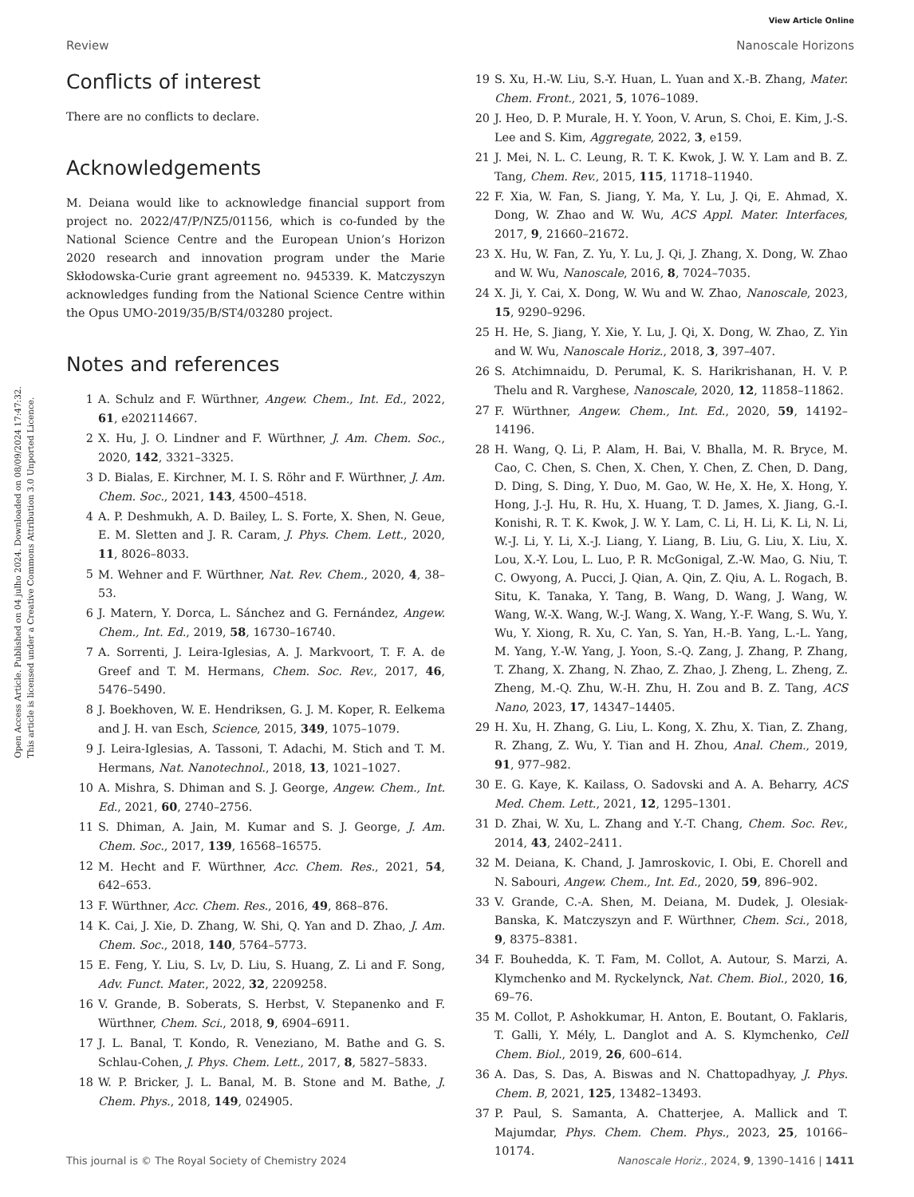View Article Online
Review Nanoscale Horizons
Open Access Article. Published on 04 julho 2024. Downloaded on 08/09/2024 17:47:32.
This article is licensed under a Creative Commons Attribution 3.0 Unported Licence.
Conflicts of interest
There are no conflicts to declare.
Acknowledgements
M. Deiana would like to acknowledge financial support from project no. 2022/47/P/NZ5/01156, which is co-funded by the National Science Centre and the European Union’s Horizon 2020 research and innovation program under the Marie Skłodowska-Curie grant agreement no. 945339. K. Matczyszyn acknowledges funding from the National Science Centre within the Opus UMO-2019/35/B/ST4/03280 project.
Notes and references
1 A. Schulz and F. Würthner, Angew. Chem., Int. Ed., 2022, 61, e202114667.
2 X. Hu, J. O. Lindner and F. Würthner, J. Am. Chem. Soc., 2020, 142, 3321–3325.
3 D. Bialas, E. Kirchner, M. I. S. Röhr and F. Würthner, J. Am. Chem. Soc., 2021, 143, 4500–4518.
4 A. P. Deshmukh, A. D. Bailey, L. S. Forte, X. Shen, N. Geue, E. M. Sletten and J. R. Caram, J. Phys. Chem. Lett., 2020, 11, 8026–8033.
5 M. Wehner and F. Würthner, Nat. Rev. Chem., 2020, 4, 38–53.
6 J. Matern, Y. Dorca, L. Sánchez and G. Fernández, Angew. Chem., Int. Ed., 2019, 58, 16730–16740.
7 A. Sorrenti, J. Leira-Iglesias, A. J. Markvoort, T. F. A. de Greef and T. M. Hermans, Chem. Soc. Rev., 2017, 46, 5476–5490.
8 J. Boekhoven, W. E. Hendriksen, G. J. M. Koper, R. Eelkema and J. H. van Esch, Science, 2015, 349, 1075–1079.
9 J. Leira-Iglesias, A. Tassoni, T. Adachi, M. Stich and T. M. Hermans, Nat. Nanotechnol., 2018, 13, 1021–1027.
10 A. Mishra, S. Dhiman and S. J. George, Angew. Chem., Int. Ed., 2021, 60, 2740–2756.
11 S. Dhiman, A. Jain, M. Kumar and S. J. George, J. Am. Chem. Soc., 2017, 139, 16568–16575.
12 M. Hecht and F. Würthner, Acc. Chem. Res., 2021, 54, 642–653.
13 F. Würthner, Acc. Chem. Res., 2016, 49, 868–876.
14 K. Cai, J. Xie, D. Zhang, W. Shi, Q. Yan and D. Zhao, J. Am. Chem. Soc., 2018, 140, 5764–5773.
15 E. Feng, Y. Liu, S. Lv, D. Liu, S. Huang, Z. Li and F. Song, Adv. Funct. Mater., 2022, 32, 2209258.
16 V. Grande, B. Soberats, S. Herbst, V. Stepanenko and F. Würthner, Chem. Sci., 2018, 9, 6904–6911.
17 J. L. Banal, T. Kondo, R. Veneziano, M. Bathe and G. S. Schlau-Cohen, J. Phys. Chem. Lett., 2017, 8, 5827–5833.
18 W. P. Bricker, J. L. Banal, M. B. Stone and M. Bathe, J. Chem. Phys., 2018, 149, 024905.
19 S. Xu, H.-W. Liu, S.-Y. Huan, L. Yuan and X.-B. Zhang, Mater. Chem. Front., 2021, 5, 1076–1089.
20 J. Heo, D. P. Murale, H. Y. Yoon, V. Arun, S. Choi, E. Kim, J.-S. Lee and S. Kim, Aggregate, 2022, 3, e159.
21 J. Mei, N. L. C. Leung, R. T. K. Kwok, J. W. Y. Lam and B. Z. Tang, Chem. Rev., 2015, 115, 11718–11940.
22 F. Xia, W. Fan, S. Jiang, Y. Ma, Y. Lu, J. Qi, E. Ahmad, X. Dong, W. Zhao and W. Wu, ACS Appl. Mater. Interfaces, 2017, 9, 21660–21672.
23 X. Hu, W. Fan, Z. Yu, Y. Lu, J. Qi, J. Zhang, X. Dong, W. Zhao and W. Wu, Nanoscale, 2016, 8, 7024–7035.
24 X. Ji, Y. Cai, X. Dong, W. Wu and W. Zhao, Nanoscale, 2023, 15, 9290–9296.
25 H. He, S. Jiang, Y. Xie, Y. Lu, J. Qi, X. Dong, W. Zhao, Z. Yin and W. Wu, Nanoscale Horiz., 2018, 3, 397–407.
26 S. Atchimnaidu, D. Perumal, K. S. Harikrishanan, H. V. P. Thelu and R. Varghese, Nanoscale, 2020, 12, 11858–11862.
27 F. Würthner, Angew. Chem., Int. Ed., 2020, 59, 14192–14196.
28 H. Wang, Q. Li, P. Alam, H. Bai, V. Bhalla, M. R. Bryce, M. Cao, C. Chen, S. Chen, X. Chen, Y. Chen, Z. Chen, D. Dang, D. Ding, S. Ding, Y. Duo, M. Gao, W. He, X. He, X. Hong, Y. Hong, J.-J. Hu, R. Hu, X. Huang, T. D. James, X. Jiang, G.-I. Konishi, R. T. K. Kwok, J. W. Y. Lam, C. Li, H. Li, K. Li, N. Li, W.-J. Li, Y. Li, X.-J. Liang, Y. Liang, B. Liu, G. Liu, X. Liu, X. Lou, X.-Y. Lou, L. Luo, P. R. McGonigal, Z.-W. Mao, G. Niu, T. C. Owyong, A. Pucci, J. Qian, A. Qin, Z. Qiu, A. L. Rogach, B. Situ, K. Tanaka, Y. Tang, B. Wang, D. Wang, J. Wang, W. Wang, W.-X. Wang, W.-J. Wang, X. Wang, Y.-F. Wang, S. Wu, Y. Wu, Y. Xiong, R. Xu, C. Yan, S. Yan, H.-B. Yang, L.-L. Yang, M. Yang, Y.-W. Yang, J. Yoon, S.-Q. Zang, J. Zhang, P. Zhang, T. Zhang, X. Zhang, N. Zhao, Z. Zhao, J. Zheng, L. Zheng, Z. Zheng, M.-Q. Zhu, W.-H. Zhu, H. Zou and B. Z. Tang, ACS Nano, 2023, 17, 14347–14405.
29 H. Xu, H. Zhang, G. Liu, L. Kong, X. Zhu, X. Tian, Z. Zhang, R. Zhang, Z. Wu, Y. Tian and H. Zhou, Anal. Chem., 2019, 91, 977–982.
30 E. G. Kaye, K. Kailass, O. Sadovski and A. A. Beharry, ACS Med. Chem. Lett., 2021, 12, 1295–1301.
31 D. Zhai, W. Xu, L. Zhang and Y.-T. Chang, Chem. Soc. Rev., 2014, 43, 2402–2411.
32 M. Deiana, K. Chand, J. Jamroskovic, I. Obi, E. Chorell and N. Sabouri, Angew. Chem., Int. Ed., 2020, 59, 896–902.
33 V. Grande, C.-A. Shen, M. Deiana, M. Dudek, J. Olesiak-Banska, K. Matczyszyn and F. Würthner, Chem. Sci., 2018, 9, 8375–8381.
34 F. Bouhedda, K. T. Fam, M. Collot, A. Autour, S. Marzi, A. Klymchenko and M. Ryckelynck, Nat. Chem. Biol., 2020, 16, 69–76.
35 M. Collot, P. Ashokkumar, H. Anton, E. Boutant, O. Faklaris, T. Galli, Y. Mély, L. Danglot and A. S. Klymchenko, Cell Chem. Biol., 2019, 26, 600–614.
36 A. Das, S. Das, A. Biswas and N. Chattopadhyay, J. Phys. Chem. B, 2021, 125, 13482–13493.
37 P. Paul, S. Samanta, A. Chatterjee, A. Mallick and T. Majumdar, Phys. Chem. Chem. Phys., 2023, 25, 10166–10174.
This journal is © The Royal Society of Chemistry 2024 Nanoscale Horiz., 2024, 9, 1390–1416 | 1411